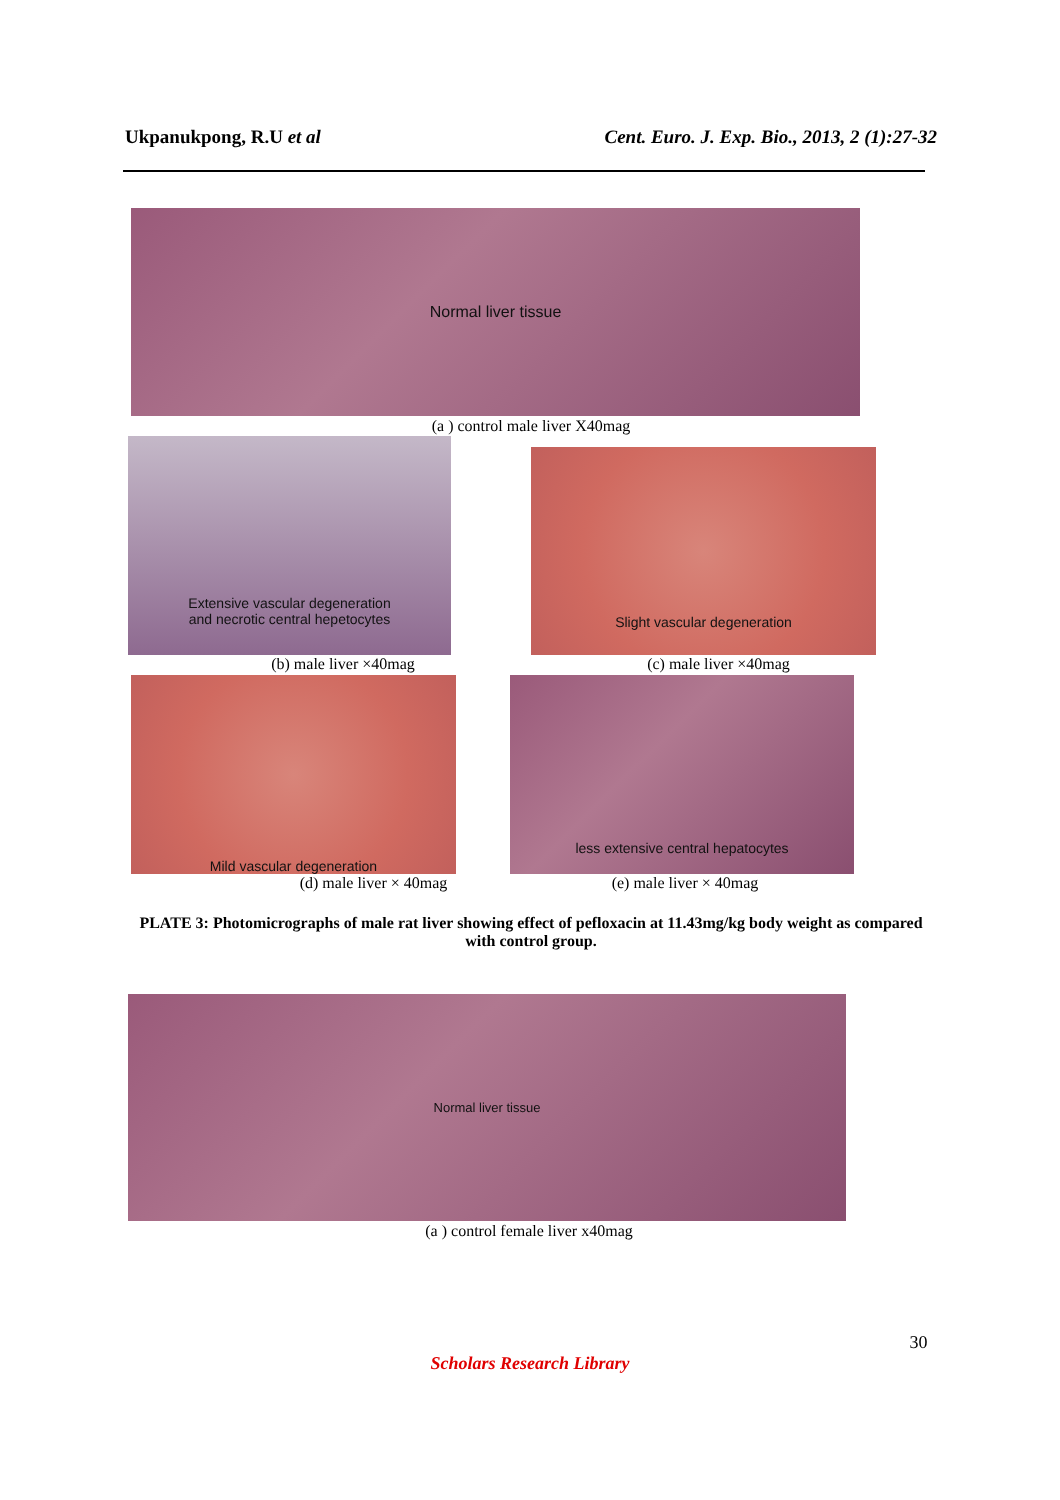Ukpanukpong, R.U et al Cent. Euro. J. Exp. Bio., 2013, 2 (1):27-32
Normal liver tissue
(a ) control male liver X40mag
Extensive vascular degeneration
and necrotic central hepetocytes
Slight vascular degeneration
(b) male liver ×40mag (c) male liver ×40mag
Mild vascular degeneration less extensive central hepatocytes
(d) male liver × 40mag (e) male liver × 40mag
PLATE 3: Photomicrographs of male rat liver showing effect of pefloxacin at 11.43mg/kg body weight as compared with control group.
Normal liver tissue
(a ) control female liver x40mag
30
Scholars Research Library